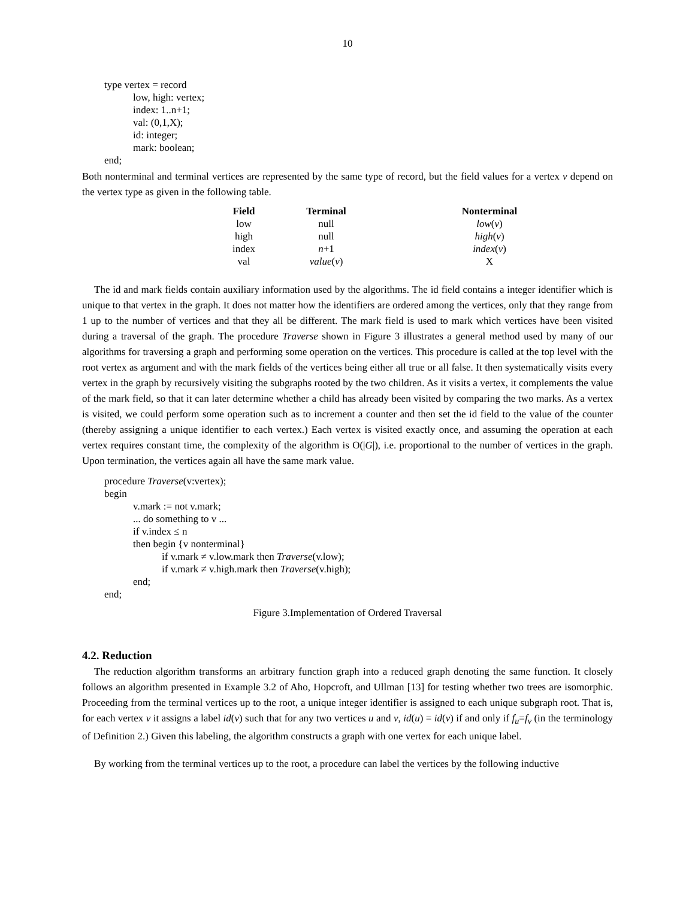10
type vertex = record
low, high: vertex;
index: 1..n+1;
val: (0,1,X);
id: integer;
mark: boolean;
end;
Both nonterminal and terminal vertices are represented by the same type of record, but the field values for a vertex v depend on the vertex type as given in the following table.
| Field | Terminal | Nonterminal |
| --- | --- | --- |
| low | null | low ( v ) |
| high | null | high ( v ) |
| index | n +1 | index ( v ) |
| val | value ( v ) | X |
The id and mark fields contain auxiliary information used by the algorithms. The id field contains a integer identifier which is unique to that vertex in the graph. It does not matter how the identifiers are ordered among the vertices, only that they range from 1 up to the number of vertices and that they all be different. The mark field is used to mark which vertices have been visited during a traversal of the graph. The procedure Traverse shown in Figure 3 illustrates a general method used by many of our algorithms for traversing a graph and performing some operation on the vertices. This procedure is called at the top level with the root vertex as argument and with the mark fields of the vertices being either all true or all false. It then systematically visits every vertex in the graph by recursively visiting the subgraphs rooted by the two children. As it visits a vertex, it complements the value of the mark field, so that it can later determine whether a child has already been visited by comparing the two marks. As a vertex is visited, we could perform some operation such as to increment a counter and then set the id field to the value of the counter (thereby assigning a unique identifier to each vertex.) Each vertex is visited exactly once, and assuming the operation at each vertex requires constant time, the complexity of the algorithm is O(|G|), i.e. proportional to the number of vertices in the graph. Upon termination, the vertices again all have the same mark value.
procedure Traverse(v:vertex);
begin
v.mark := not v.mark;
... do something to v ...
if v.index ≤ n
then begin {v nonterminal}
if v.mark ≠ v.low.mark then Traverse(v.low);
if v.mark ≠ v.high.mark then Traverse(v.high);
end;
end;
Figure 3.Implementation of Ordered Traversal
4.2. Reduction
The reduction algorithm transforms an arbitrary function graph into a reduced graph denoting the same function. It closely follows an algorithm presented in Example 3.2 of Aho, Hopcroft, and Ullman [13] for testing whether two trees are isomorphic. Proceeding from the terminal vertices up to the root, a unique integer identifier is assigned to each unique subgraph root. That is, for each vertex v it assigns a label id(v) such that for any two vertices u and v, id(u) = id(v) if and only if f<sub>u</sub>=f<sub>v</sub> (in the terminology of Definition 2.) Given this labeling, the algorithm constructs a graph with one vertex for each unique label.
By working from the terminal vertices up to the root, a procedure can label the vertices by the following inductive